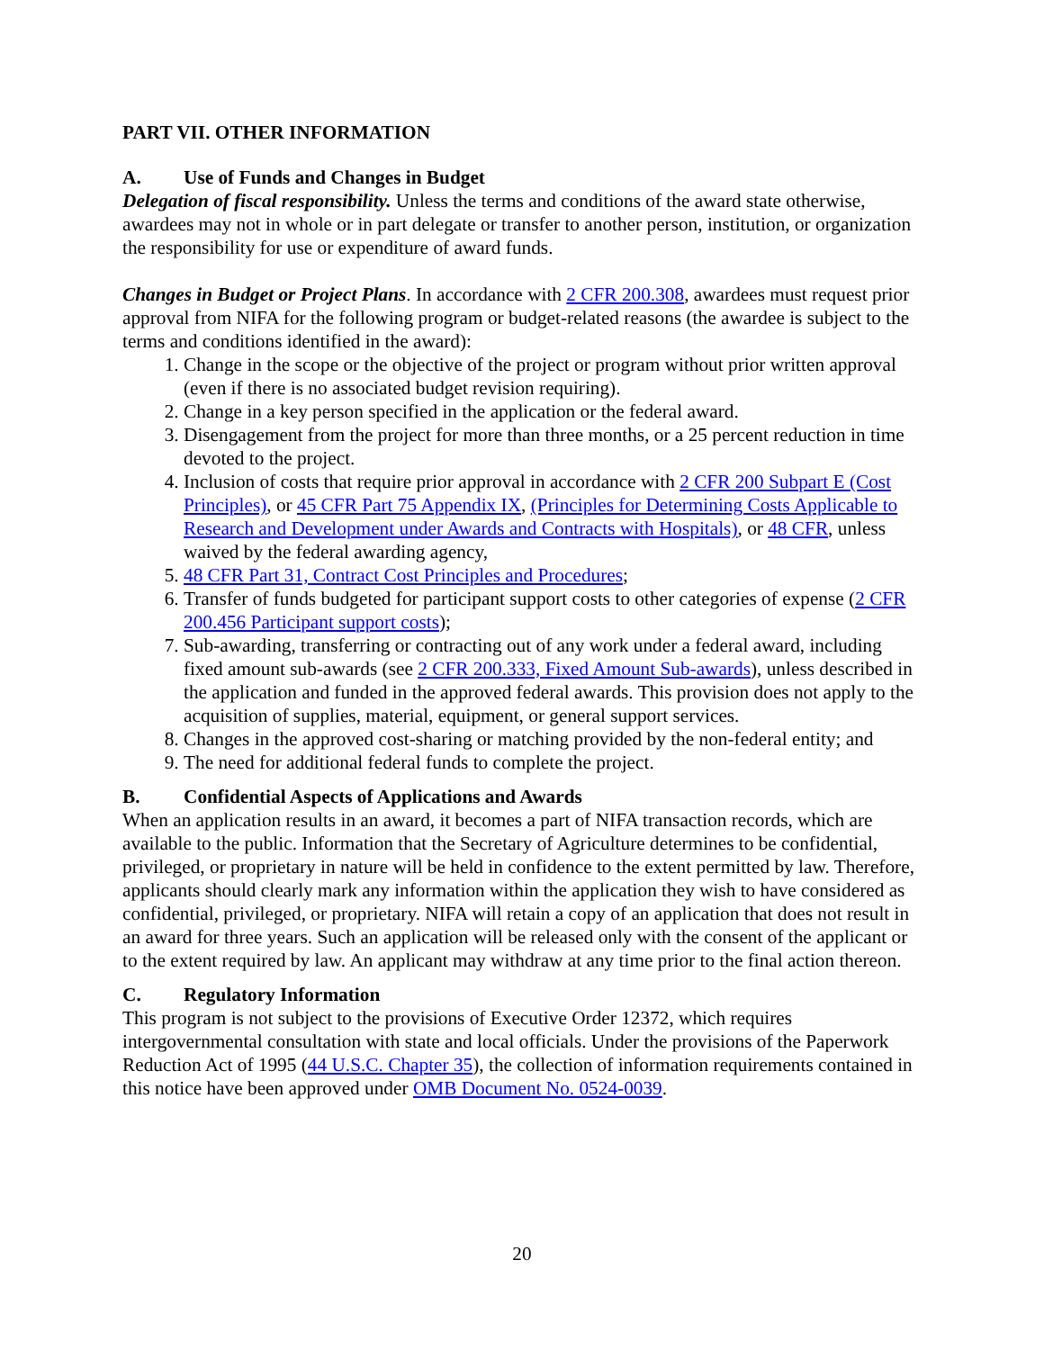PART VII. OTHER INFORMATION
A. Use of Funds and Changes in Budget
Delegation of fiscal responsibility. Unless the terms and conditions of the award state otherwise, awardees may not in whole or in part delegate or transfer to another person, institution, or organization the responsibility for use or expenditure of award funds.
Changes in Budget or Project Plans. In accordance with 2 CFR 200.308, awardees must request prior approval from NIFA for the following program or budget-related reasons (the awardee is subject to the terms and conditions identified in the award):
1. Change in the scope or the objective of the project or program without prior written approval (even if there is no associated budget revision requiring).
2. Change in a key person specified in the application or the federal award.
3. Disengagement from the project for more than three months, or a 25 percent reduction in time devoted to the project.
4. Inclusion of costs that require prior approval in accordance with 2 CFR 200 Subpart E (Cost Principles), or 45 CFR Part 75 Appendix IX, (Principles for Determining Costs Applicable to Research and Development under Awards and Contracts with Hospitals), or 48 CFR, unless waived by the federal awarding agency,
5. 48 CFR Part 31, Contract Cost Principles and Procedures;
6. Transfer of funds budgeted for participant support costs to other categories of expense (2 CFR 200.456 Participant support costs);
7. Sub-awarding, transferring or contracting out of any work under a federal award, including fixed amount sub-awards (see 2 CFR 200.333, Fixed Amount Sub-awards), unless described in the application and funded in the approved federal awards. This provision does not apply to the acquisition of supplies, material, equipment, or general support services.
8. Changes in the approved cost-sharing or matching provided by the non-federal entity; and
9. The need for additional federal funds to complete the project.
B. Confidential Aspects of Applications and Awards
When an application results in an award, it becomes a part of NIFA transaction records, which are available to the public. Information that the Secretary of Agriculture determines to be confidential, privileged, or proprietary in nature will be held in confidence to the extent permitted by law. Therefore, applicants should clearly mark any information within the application they wish to have considered as confidential, privileged, or proprietary. NIFA will retain a copy of an application that does not result in an award for three years. Such an application will be released only with the consent of the applicant or to the extent required by law. An applicant may withdraw at any time prior to the final action thereon.
C. Regulatory Information
This program is not subject to the provisions of Executive Order 12372, which requires intergovernmental consultation with state and local officials. Under the provisions of the Paperwork Reduction Act of 1995 (44 U.S.C. Chapter 35), the collection of information requirements contained in this notice have been approved under OMB Document No. 0524-0039.
20